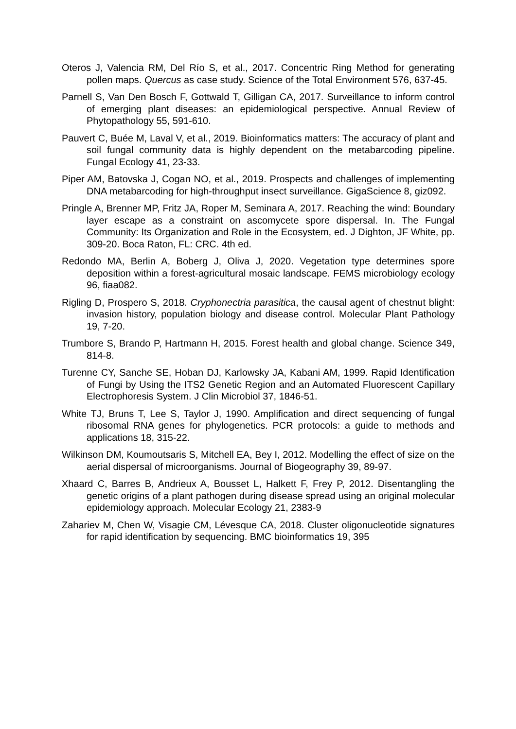Oteros J, Valencia RM, Del Río S, et al., 2017. Concentric Ring Method for generating pollen maps. Quercus as case study. Science of the Total Environment 576, 637-45.
Parnell S, Van Den Bosch F, Gottwald T, Gilligan CA, 2017. Surveillance to inform control of emerging plant diseases: an epidemiological perspective. Annual Review of Phytopathology 55, 591-610.
Pauvert C, Buée M, Laval V, et al., 2019. Bioinformatics matters: The accuracy of plant and soil fungal community data is highly dependent on the metabarcoding pipeline. Fungal Ecology 41, 23-33.
Piper AM, Batovska J, Cogan NO, et al., 2019. Prospects and challenges of implementing DNA metabarcoding for high-throughput insect surveillance. GigaScience 8, giz092.
Pringle A, Brenner MP, Fritz JA, Roper M, Seminara A, 2017. Reaching the wind: Boundary layer escape as a constraint on ascomycete spore dispersal. In. The Fungal Community: Its Organization and Role in the Ecosystem, ed. J Dighton, JF White, pp. 309-20. Boca Raton, FL: CRC. 4th ed.
Redondo MA, Berlin A, Boberg J, Oliva J, 2020. Vegetation type determines spore deposition within a forest-agricultural mosaic landscape. FEMS microbiology ecology 96, fiaa082.
Rigling D, Prospero S, 2018. Cryphonectria parasitica, the causal agent of chestnut blight: invasion history, population biology and disease control. Molecular Plant Pathology 19, 7-20.
Trumbore S, Brando P, Hartmann H, 2015. Forest health and global change. Science 349, 814-8.
Turenne CY, Sanche SE, Hoban DJ, Karlowsky JA, Kabani AM, 1999. Rapid Identification of Fungi by Using the ITS2 Genetic Region and an Automated Fluorescent Capillary Electrophoresis System. J Clin Microbiol 37, 1846-51.
White TJ, Bruns T, Lee S, Taylor J, 1990. Amplification and direct sequencing of fungal ribosomal RNA genes for phylogenetics. PCR protocols: a guide to methods and applications 18, 315-22.
Wilkinson DM, Koumoutsaris S, Mitchell EA, Bey I, 2012. Modelling the effect of size on the aerial dispersal of microorganisms. Journal of Biogeography 39, 89-97.
Xhaard C, Barres B, Andrieux A, Bousset L, Halkett F, Frey P, 2012. Disentangling the genetic origins of a plant pathogen during disease spread using an original molecular epidemiology approach. Molecular Ecology 21, 2383-9
Zahariev M, Chen W, Visagie CM, Lévesque CA, 2018. Cluster oligonucleotide signatures for rapid identification by sequencing. BMC bioinformatics 19, 395